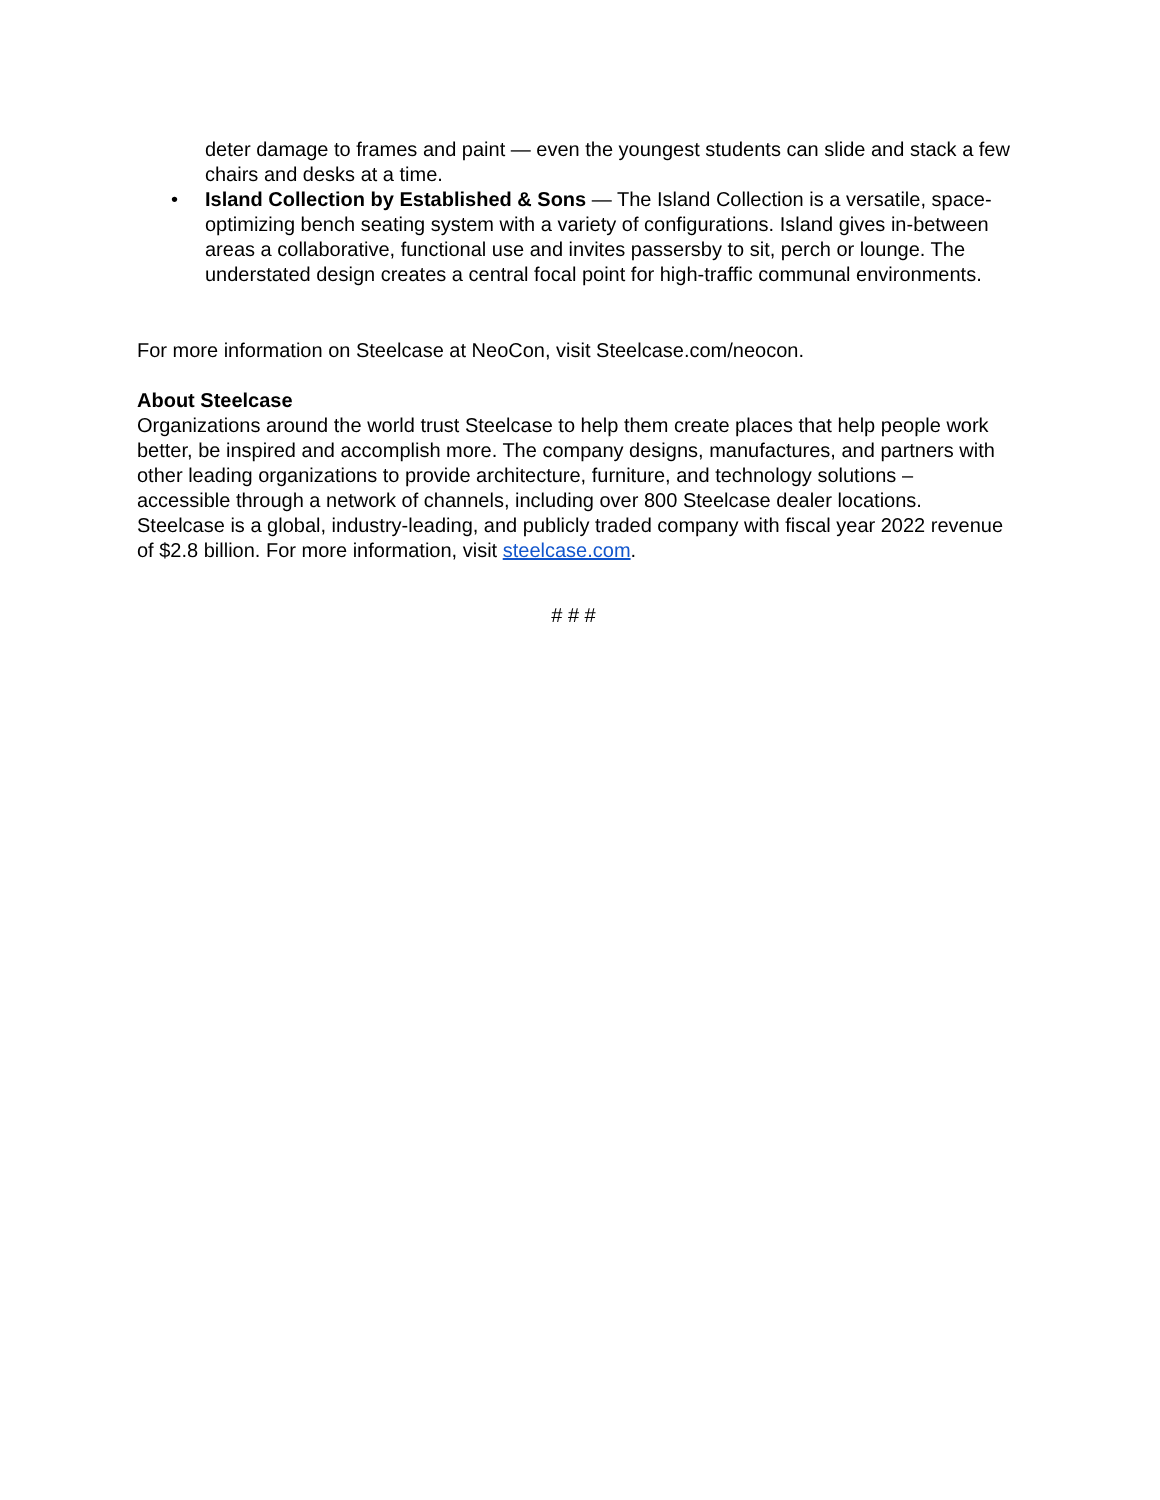deter damage to frames and paint — even the youngest students can slide and stack a few chairs and desks at a time.
• Island Collection by Established & Sons — The Island Collection is a versatile, space-optimizing bench seating system with a variety of configurations. Island gives in-between areas a collaborative, functional use and invites passersby to sit, perch or lounge. The understated design creates a central focal point for high-traffic communal environments.
For more information on Steelcase at NeoCon, visit Steelcase.com/neocon.
About Steelcase
Organizations around the world trust Steelcase to help them create places that help people work better, be inspired and accomplish more. The company designs, manufactures, and partners with other leading organizations to provide architecture, furniture, and technology solutions – accessible through a network of channels, including over 800 Steelcase dealer locations. Steelcase is a global, industry-leading, and publicly traded company with fiscal year 2022 revenue of $2.8 billion. For more information, visit steelcase.com.
# # #